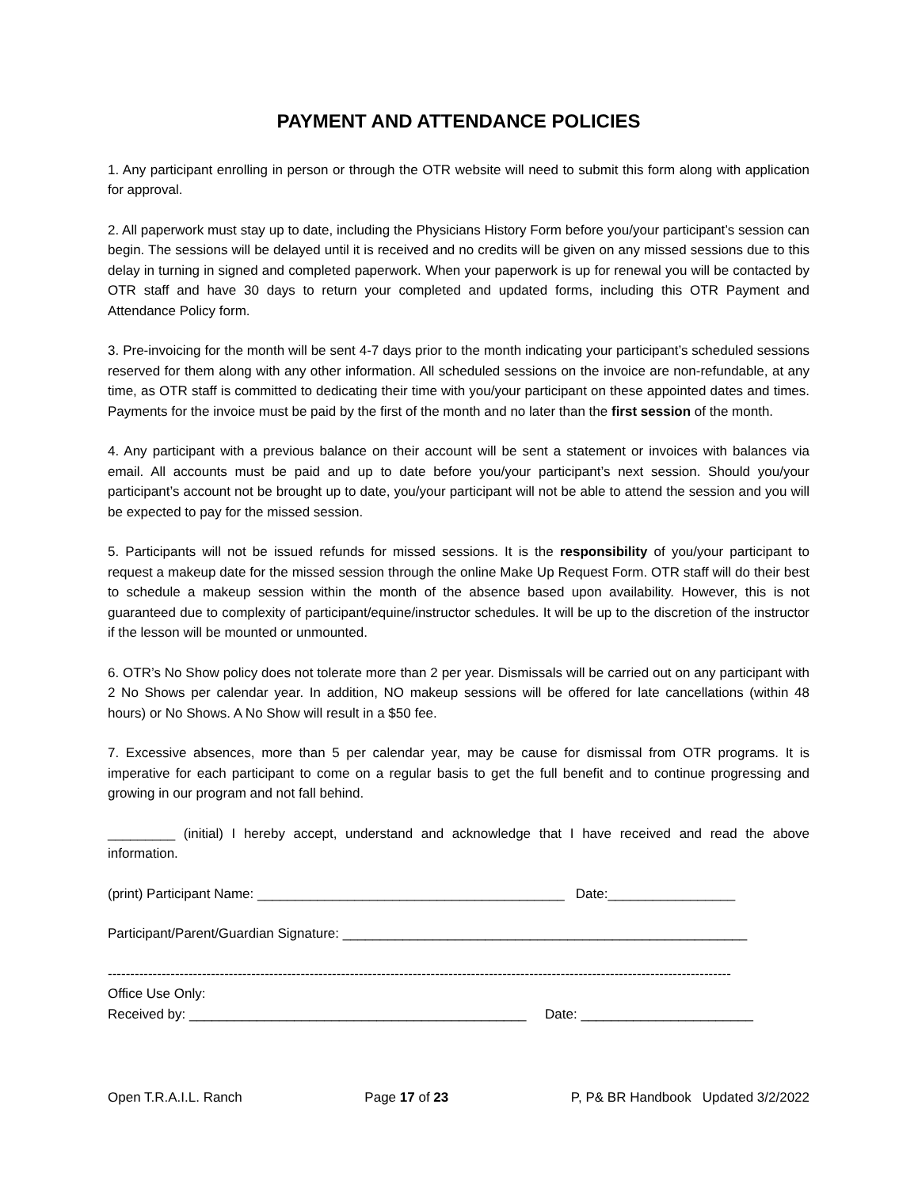PAYMENT AND ATTENDANCE POLICIES
1. Any participant enrolling in person or through the OTR website will need to submit this form along with application for approval.
2. All paperwork must stay up to date, including the Physicians History Form before you/your participant’s session can begin. The sessions will be delayed until it is received and no credits will be given on any missed sessions due to this delay in turning in signed and completed paperwork. When your paperwork is up for renewal you will be contacted by OTR staff and have 30 days to return your completed and updated forms, including this OTR Payment and Attendance Policy form.
3. Pre-invoicing for the month will be sent 4-7 days prior to the month indicating your participant’s scheduled sessions reserved for them along with any other information. All scheduled sessions on the invoice are non-refundable, at any time, as OTR staff is committed to dedicating their time with you/your participant on these appointed dates and times. Payments for the invoice must be paid by the first of the month and no later than the first session of the month.
4. Any participant with a previous balance on their account will be sent a statement or invoices with balances via email. All accounts must be paid and up to date before you/your participant’s next session. Should you/your participant’s account not be brought up to date, you/your participant will not be able to attend the session and you will be expected to pay for the missed session.
5. Participants will not be issued refunds for missed sessions. It is the responsibility of you/your participant to request a makeup date for the missed session through the online Make Up Request Form. OTR staff will do their best to schedule a makeup session within the month of the absence based upon availability. However, this is not guaranteed due to complexity of participant/equine/instructor schedules. It will be up to the discretion of the instructor if the lesson will be mounted or unmounted.
6. OTR’s No Show policy does not tolerate more than 2 per year. Dismissals will be carried out on any participant with 2 No Shows per calendar year. In addition, NO makeup sessions will be offered for late cancellations (within 48 hours) or No Shows. A No Show will result in a $50 fee.
7. Excessive absences, more than 5 per calendar year, may be cause for dismissal from OTR programs. It is imperative for each participant to come on a regular basis to get the full benefit and to continue progressing and growing in our program and not fall behind.
_________ (initial) I hereby accept, understand and acknowledge that I have received and read the above information.
(print) Participant Name: _________________________________________ Date:_________________
Participant/Parent/Guardian Signature: ______________________________________________________
-------------------------------------------------------------------------------------------------------------------------------------------
Office Use Only:
Received by: _____________________________________________ Date: _______________________
Open T.R.A.I.L. Ranch Page 17 of 23 P, P& BR Handbook Updated 3/2/2022